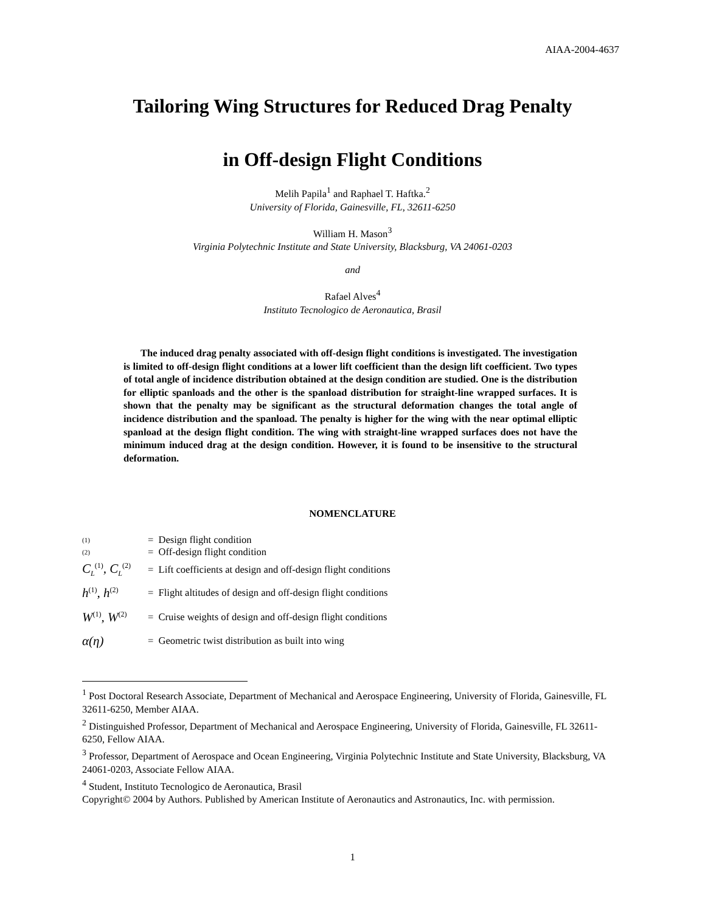AIAA-2004-4637
Tailoring Wing Structures for Reduced Drag Penalty
in Off-design Flight Conditions
Melih Papila<sup>1</sup> and Raphael T. Haftka.<sup>2</sup>
University of Florida, Gainesville, FL, 32611-6250
William H. Mason<sup>3</sup>
Virginia Polytechnic Institute and State University, Blacksburg, VA 24061-0203
and
Rafael Alves<sup>4</sup>
Instituto Tecnologico de Aeronautica, Brasil
The induced drag penalty associated with off-design flight conditions is investigated. The investigation is limited to off-design flight conditions at a lower lift coefficient than the design lift coefficient. Two types of total angle of incidence distribution obtained at the design condition are studied. One is the distribution for elliptic spanloads and the other is the spanload distribution for straight-line wrapped surfaces. It is shown that the penalty may be significant as the structural deformation changes the total angle of incidence distribution and the spanload. The penalty is higher for the wing with the near optimal elliptic spanload at the design flight condition. The wing with straight-line wrapped surfaces does not have the minimum induced drag at the design condition. However, it is found to be insensitive to the structural deformation.
NOMENCLATURE
| (1) | = Design flight condition |
| (2) | = Off-design flight condition |
| C<sub>L</sub><sup>(1)</sup>, C<sub>L</sub><sup>(2)</sup> | = Lift coefficients at design and off-design flight conditions |
| h<sup>(1)</sup>, h<sup>(2)</sup> | = Flight altitudes of design and off-design flight conditions |
| W<sup>(1)</sup>, W<sup>(2)</sup> | = Cruise weights of design and off-design flight conditions |
| α(η) | = Geometric twist distribution as built into wing |
<sup>1</sup> Post Doctoral Research Associate, Department of Mechanical and Aerospace Engineering, University of Florida, Gainesville, FL 32611-6250, Member AIAA.
<sup>2</sup> Distinguished Professor, Department of Mechanical and Aerospace Engineering, University of Florida, Gainesville, FL 32611-6250, Fellow AIAA.
<sup>3</sup> Professor, Department of Aerospace and Ocean Engineering, Virginia Polytechnic Institute and State University, Blacksburg, VA 24061-0203, Associate Fellow AIAA.
<sup>4</sup> Student, Instituto Tecnologico de Aeronautica, Brasil
Copyright© 2004 by Authors. Published by American Institute of Aeronautics and Astronautics, Inc. with permission.
1